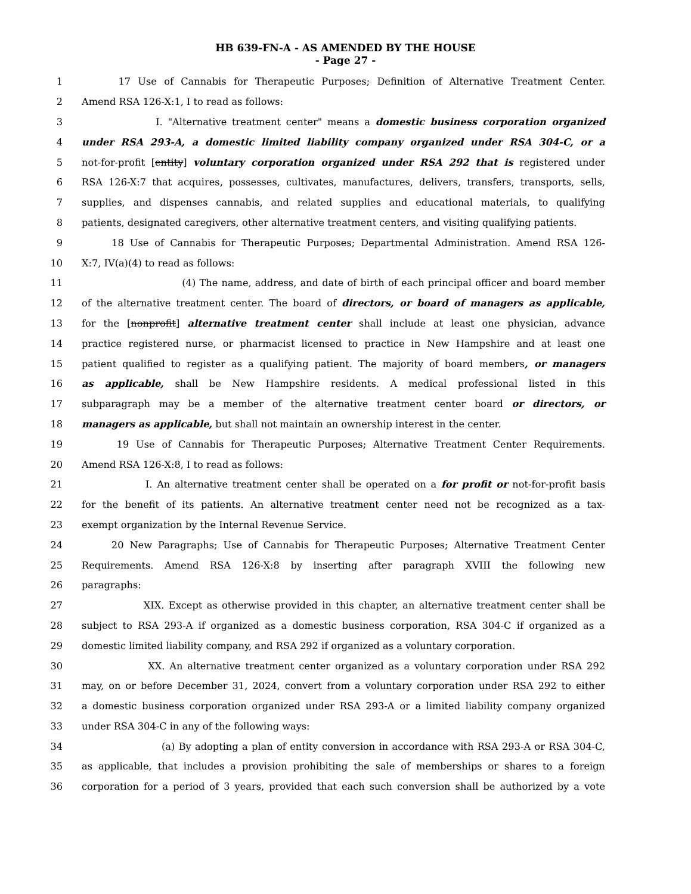HB 639-FN-A - AS AMENDED BY THE HOUSE
- Page 27 -
1 17 Use of Cannabis for Therapeutic Purposes; Definition of Alternative Treatment Center.
2 Amend RSA 126-X:1, I to read as follows:
3 I. "Alternative treatment center" means a domestic business corporation organized
4 under RSA 293-A, a domestic limited liability company organized under RSA 304-C, or a
5 not-for-profit [entity] voluntary corporation organized under RSA 292 that is registered under
6 RSA 126-X:7 that acquires, possesses, cultivates, manufactures, delivers, transfers, transports, sells,
7 supplies, and dispenses cannabis, and related supplies and educational materials, to qualifying
8 patients, designated caregivers, other alternative treatment centers, and visiting qualifying patients.
9 18 Use of Cannabis for Therapeutic Purposes; Departmental Administration. Amend RSA 126-
10 X:7, IV(a)(4) to read as follows:
11 (4) The name, address, and date of birth of each principal officer and board member
12 of the alternative treatment center. The board of directors, or board of managers as applicable,
13 for the [nonprofit] alternative treatment center shall include at least one physician, advance
14 practice registered nurse, or pharmacist licensed to practice in New Hampshire and at least one
15 patient qualified to register as a qualifying patient. The majority of board members, or managers
16 as applicable, shall be New Hampshire residents. A medical professional listed in this
17 subparagraph may be a member of the alternative treatment center board or directors, or
18 managers as applicable, but shall not maintain an ownership interest in the center.
19 19 Use of Cannabis for Therapeutic Purposes; Alternative Treatment Center Requirements.
20 Amend RSA 126-X:8, I to read as follows:
21 I. An alternative treatment center shall be operated on a for profit or not-for-profit basis
22 for the benefit of its patients. An alternative treatment center need not be recognized as a tax-
23 exempt organization by the Internal Revenue Service.
24 20 New Paragraphs; Use of Cannabis for Therapeutic Purposes; Alternative Treatment Center
25 Requirements. Amend RSA 126-X:8 by inserting after paragraph XVIII the following new
26 paragraphs:
27 XIX. Except as otherwise provided in this chapter, an alternative treatment center shall be
28 subject to RSA 293-A if organized as a domestic business corporation, RSA 304-C if organized as a
29 domestic limited liability company, and RSA 292 if organized as a voluntary corporation.
30 XX. An alternative treatment center organized as a voluntary corporation under RSA 292
31 may, on or before December 31, 2024, convert from a voluntary corporation under RSA 292 to either
32 a domestic business corporation organized under RSA 293-A or a limited liability company organized
33 under RSA 304-C in any of the following ways:
34 (a) By adopting a plan of entity conversion in accordance with RSA 293-A or RSA 304-C,
35 as applicable, that includes a provision prohibiting the sale of memberships or shares to a foreign
36 corporation for a period of 3 years, provided that each such conversion shall be authorized by a vote